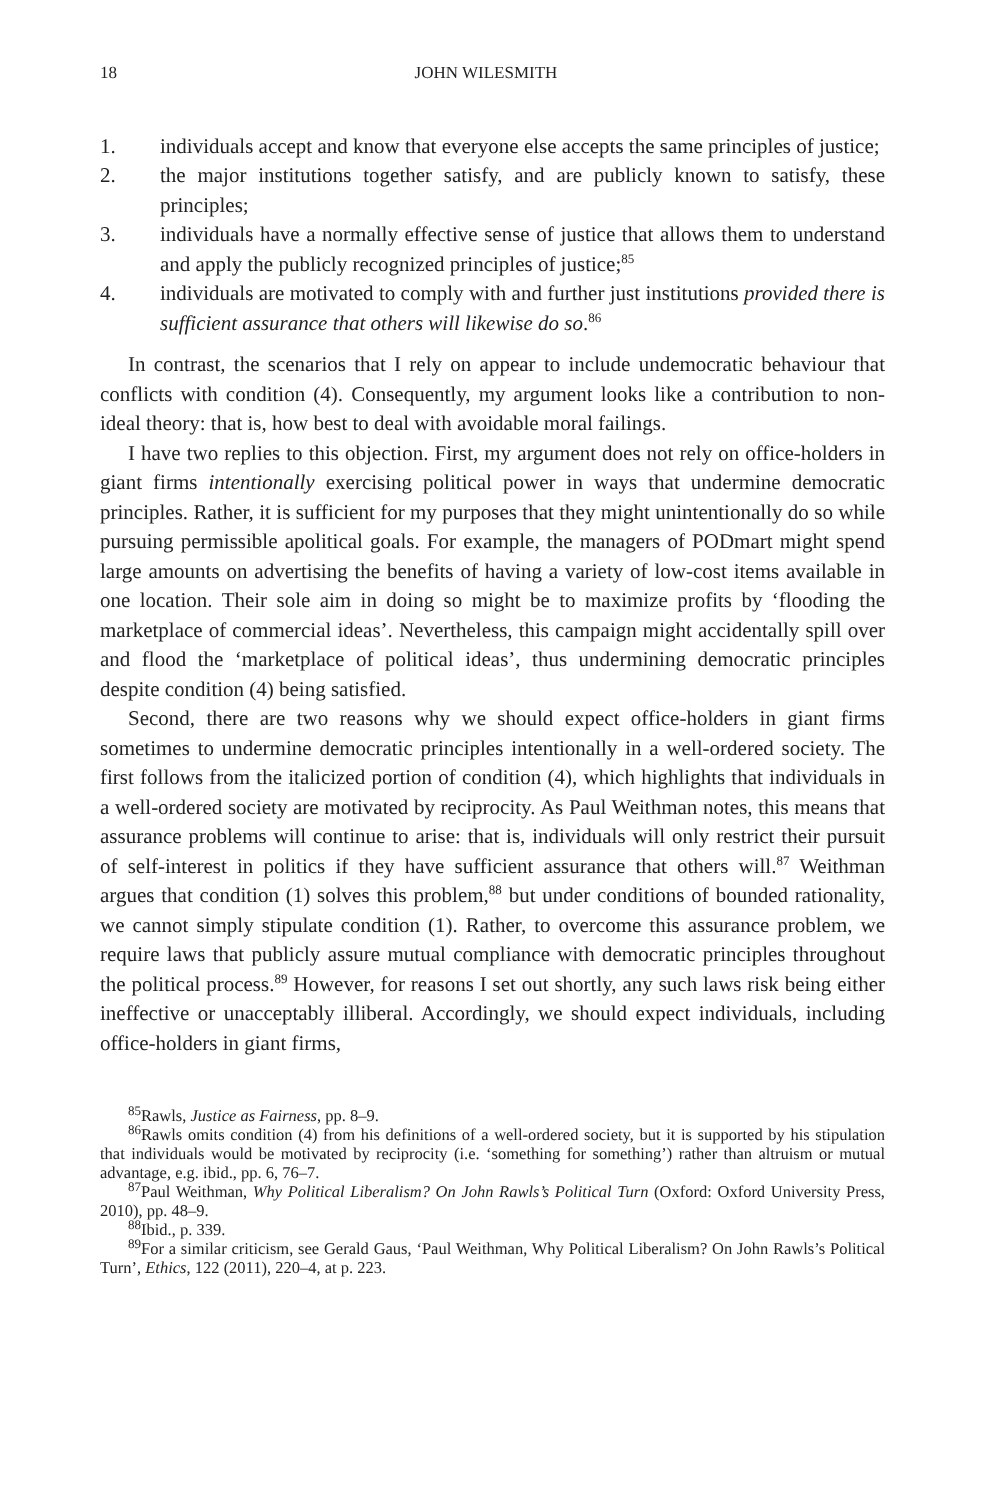18 JOHN WILESMITH
1. individuals accept and know that everyone else accepts the same principles of justice;
2. the major institutions together satisfy, and are publicly known to satisfy, these principles;
3. individuals have a normally effective sense of justice that allows them to understand and apply the publicly recognized principles of justice;<sup>85</sup>
4. individuals are motivated to comply with and further just institutions provided there is sufficient assurance that others will likewise do so.<sup>86</sup>
In contrast, the scenarios that I rely on appear to include undemocratic behaviour that conflicts with condition (4). Consequently, my argument looks like a contribution to non-ideal theory: that is, how best to deal with avoidable moral failings.
I have two replies to this objection. First, my argument does not rely on office-holders in giant firms intentionally exercising political power in ways that undermine democratic principles. Rather, it is sufficient for my purposes that they might unintentionally do so while pursuing permissible apolitical goals. For example, the managers of PODmart might spend large amounts on advertising the benefits of having a variety of low-cost items available in one location. Their sole aim in doing so might be to maximize profits by ‘flooding the marketplace of commercial ideas’. Nevertheless, this campaign might accidentally spill over and flood the ‘marketplace of political ideas’, thus undermining democratic principles despite condition (4) being satisfied.
Second, there are two reasons why we should expect office-holders in giant firms sometimes to undermine democratic principles intentionally in a well-ordered society. The first follows from the italicized portion of condition (4), which highlights that individuals in a well-ordered society are motivated by reciprocity. As Paul Weithman notes, this means that assurance problems will continue to arise: that is, individuals will only restrict their pursuit of self-interest in politics if they have sufficient assurance that others will.<sup>87</sup> Weithman argues that condition (1) solves this problem,<sup>88</sup> but under conditions of bounded rationality, we cannot simply stipulate condition (1). Rather, to overcome this assurance problem, we require laws that publicly assure mutual compliance with democratic principles throughout the political process.<sup>89</sup> However, for reasons I set out shortly, any such laws risk being either ineffective or unacceptably illiberal. Accordingly, we should expect individuals, including office-holders in giant firms,
<sup>85</sup> Rawls, Justice as Fairness, pp. 8–9.
<sup>86</sup> Rawls omits condition (4) from his definitions of a well-ordered society, but it is supported by his stipulation that individuals would be motivated by reciprocity (i.e. ‘something for something’) rather than altruism or mutual advantage, e.g. ibid., pp. 6, 76–7.
<sup>87</sup> Paul Weithman, Why Political Liberalism? On John Rawls’s Political Turn (Oxford: Oxford University Press, 2010), pp. 48–9.
<sup>88</sup> Ibid., p. 339.
<sup>89</sup> For a similar criticism, see Gerald Gaus, ‘Paul Weithman, Why Political Liberalism? On John Rawls’s Political Turn’, Ethics, 122 (2011), 220–4, at p. 223.